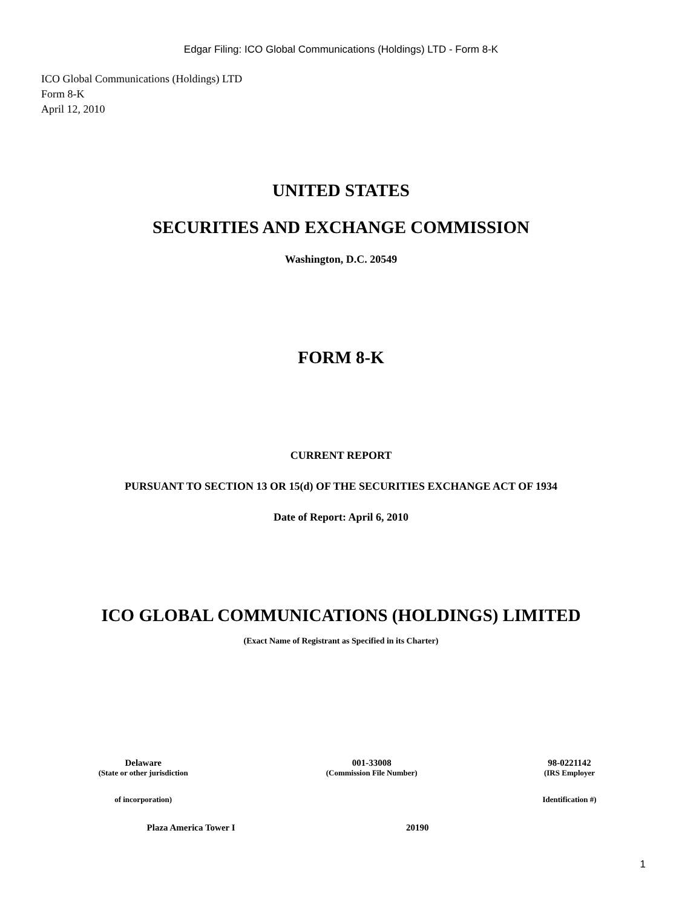Edgar Filing: ICO Global Communications (Holdings) LTD - Form 8-K
ICO Global Communications (Holdings) LTD
Form 8-K
April 12, 2010
UNITED STATES
SECURITIES AND EXCHANGE COMMISSION
Washington, D.C. 20549
FORM 8-K
CURRENT REPORT
PURSUANT TO SECTION 13 OR 15(d) OF THE SECURITIES EXCHANGE ACT OF 1934
Date of Report: April 6, 2010
ICO GLOBAL COMMUNICATIONS (HOLDINGS) LIMITED
(Exact Name of Registrant as Specified in its Charter)
| Delaware | 001-33008 | 98-0221142 |
| (State or other jurisdiction | (Commission File Number) | (IRS Employer |
| of incorporation) | | Identification #) |
| Plaza America Tower I | 20190 |
1